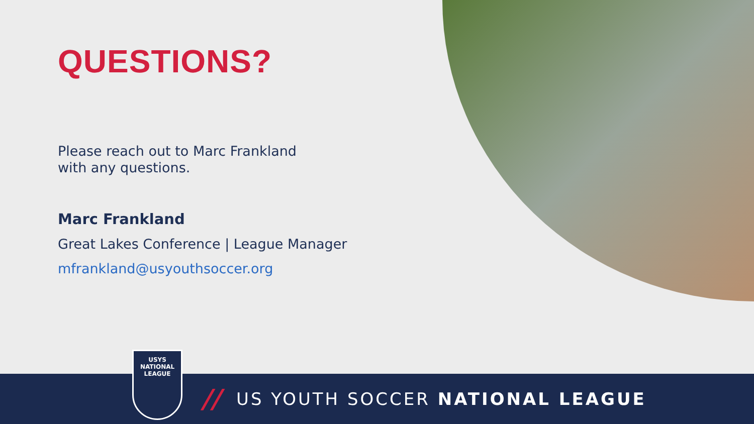QUESTIONS?
Please reach out to Marc Frankland
with any questions.
Marc Frankland
Great Lakes Conference | League Manager
mfrankland@usyouthsoccer.org
USYS
NATIONAL
LEAGUE
// US YOUTH SOCCER NATIONAL LEAGUE